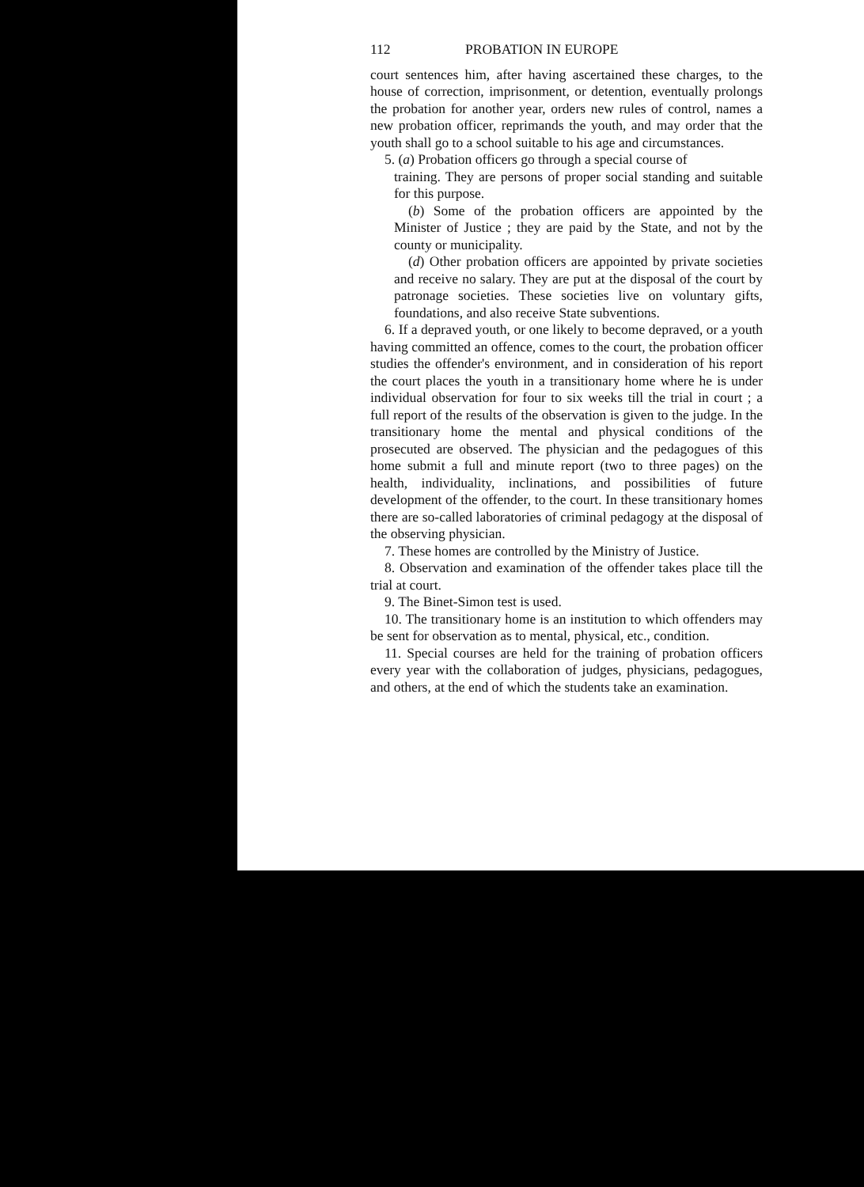112 PROBATION IN EUROPE
court sentences him, after having ascertained these charges, to the house of correction, imprisonment, or detention, eventually prolongs the probation for another year, orders new rules of control, names a new probation officer, reprimands the youth, and may order that the youth shall go to a school suitable to his age and circumstances.
5. (a) Probation officers go through a special course of
training. They are persons of proper social standing and suitable for this purpose.
(b) Some of the probation officers are appointed by the Minister of Justice ; they are paid by the State, and not by the county or municipality.
(d) Other probation officers are appointed by private societies and receive no salary. They are put at the disposal of the court by patronage societies. These societies live on voluntary gifts, foundations, and also receive State subventions.
6. If a depraved youth, or one likely to become depraved, or a youth having committed an offence, comes to the court, the probation officer studies the offender's environment, and in consideration of his report the court places the youth in a transitionary home where he is under individual observation for four to six weeks till the trial in court ; a full report of the results of the observation is given to the judge. In the transitionary home the mental and physical conditions of the prosecuted are observed. The physician and the pedagogues of this home submit a full and minute report (two to three pages) on the health, individuality, inclinations, and possibilities of future development of the offender, to the court. In these transitionary homes there are so-called laboratories of criminal pedagogy at the disposal of the observing physician.
7. These homes are controlled by the Ministry of Justice.
8. Observation and examination of the offender takes place till the trial at court.
9. The Binet-Simon test is used.
10. The transitionary home is an institution to which offenders may be sent for observation as to mental, physical, etc., condition.
11. Special courses are held for the training of probation officers every year with the collaboration of judges, physicians, pedagogues, and others, at the end of which the students take an examination.